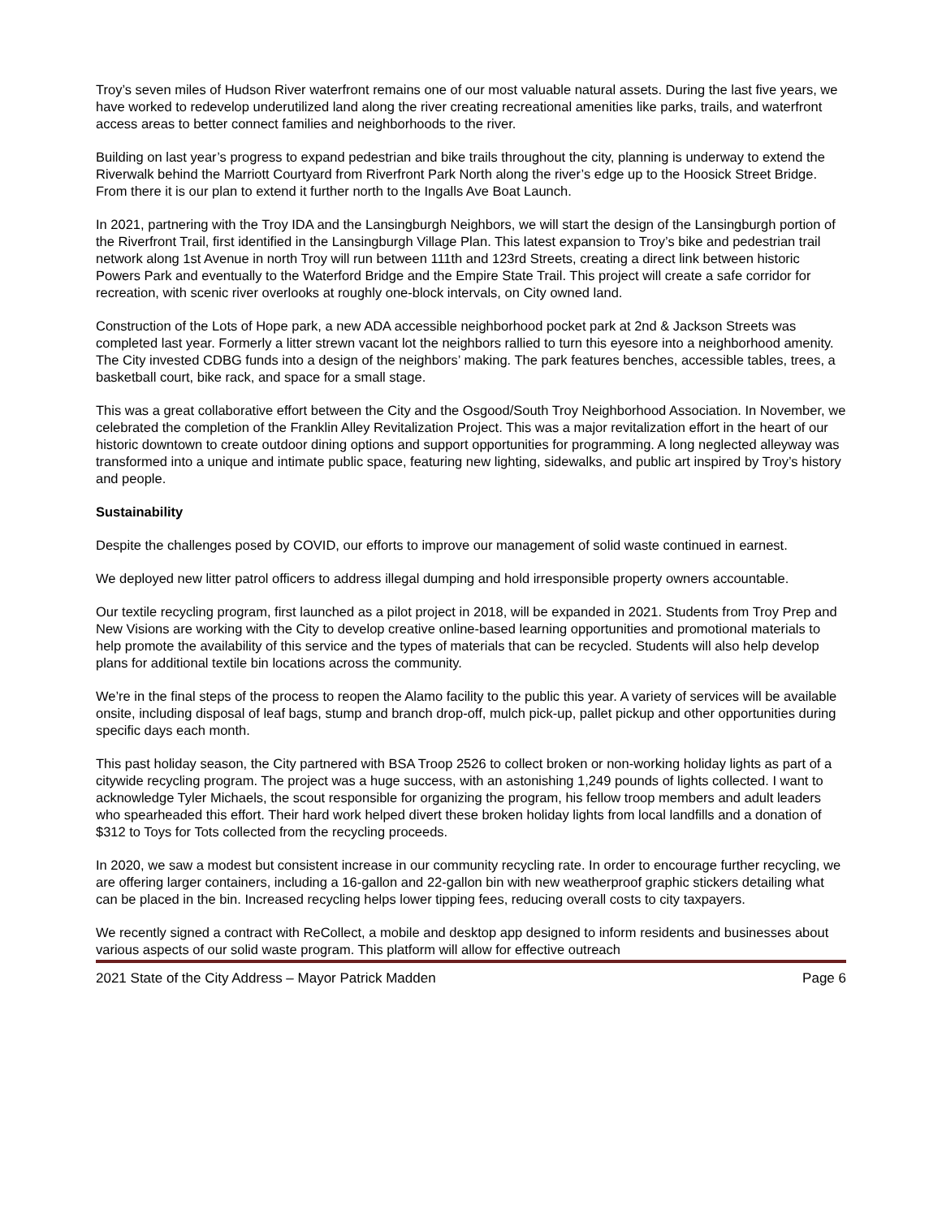Troy’s seven miles of Hudson River waterfront remains one of our most valuable natural assets. During the last five years, we have worked to redevelop underutilized land along the river creating recreational amenities like parks, trails, and waterfront access areas to better connect families and neighborhoods to the river.
Building on last year’s progress to expand pedestrian and bike trails throughout the city, planning is underway to extend the Riverwalk behind the Marriott Courtyard from Riverfront Park North along the river’s edge up to the Hoosick Street Bridge. From there it is our plan to extend it further north to the Ingalls Ave Boat Launch.
In 2021, partnering with the Troy IDA and the Lansingburgh Neighbors, we will start the design of the Lansingburgh portion of the Riverfront Trail, first identified in the Lansingburgh Village Plan. This latest expansion to Troy’s bike and pedestrian trail network along 1st Avenue in north Troy will run between 111th and 123rd Streets, creating a direct link between historic Powers Park and eventually to the Waterford Bridge and the Empire State Trail. This project will create a safe corridor for recreation, with scenic river overlooks at roughly one-block intervals, on City owned land.
Construction of the Lots of Hope park, a new ADA accessible neighborhood pocket park at 2nd & Jackson Streets was completed last year. Formerly a litter strewn vacant lot the neighbors rallied to turn this eyesore into a neighborhood amenity. The City invested CDBG funds into a design of the neighbors’ making. The park features benches, accessible tables, trees, a basketball court, bike rack, and space for a small stage.
This was a great collaborative effort between the City and the Osgood/South Troy Neighborhood Association. In November, we celebrated the completion of the Franklin Alley Revitalization Project. This was a major revitalization effort in the heart of our historic downtown to create outdoor dining options and support opportunities for programming. A long neglected alleyway was transformed into a unique and intimate public space, featuring new lighting, sidewalks, and public art inspired by Troy’s history and people.
Sustainability
Despite the challenges posed by COVID, our efforts to improve our management of solid waste continued in earnest.
We deployed new litter patrol officers to address illegal dumping and hold irresponsible property owners accountable.
Our textile recycling program, first launched as a pilot project in 2018, will be expanded in 2021. Students from Troy Prep and New Visions are working with the City to develop creative online-based learning opportunities and promotional materials to help promote the availability of this service and the types of materials that can be recycled. Students will also help develop plans for additional textile bin locations across the community.
We’re in the final steps of the process to reopen the Alamo facility to the public this year. A variety of services will be available onsite, including disposal of leaf bags, stump and branch drop-off, mulch pick-up, pallet pickup and other opportunities during specific days each month.
This past holiday season, the City partnered with BSA Troop 2526 to collect broken or non-working holiday lights as part of a citywide recycling program. The project was a huge success, with an astonishing 1,249 pounds of lights collected. I want to acknowledge Tyler Michaels, the scout responsible for organizing the program, his fellow troop members and adult leaders who spearheaded this effort. Their hard work helped divert these broken holiday lights from local landfills and a donation of $312 to Toys for Tots collected from the recycling proceeds.
In 2020, we saw a modest but consistent increase in our community recycling rate. In order to encourage further recycling, we are offering larger containers, including a 16-gallon and 22-gallon bin with new weatherproof graphic stickers detailing what can be placed in the bin. Increased recycling helps lower tipping fees, reducing overall costs to city taxpayers.
We recently signed a contract with ReCollect, a mobile and desktop app designed to inform residents and businesses about various aspects of our solid waste program. This platform will allow for effective outreach
2021 State of the City Address – Mayor Patrick Madden Page 6